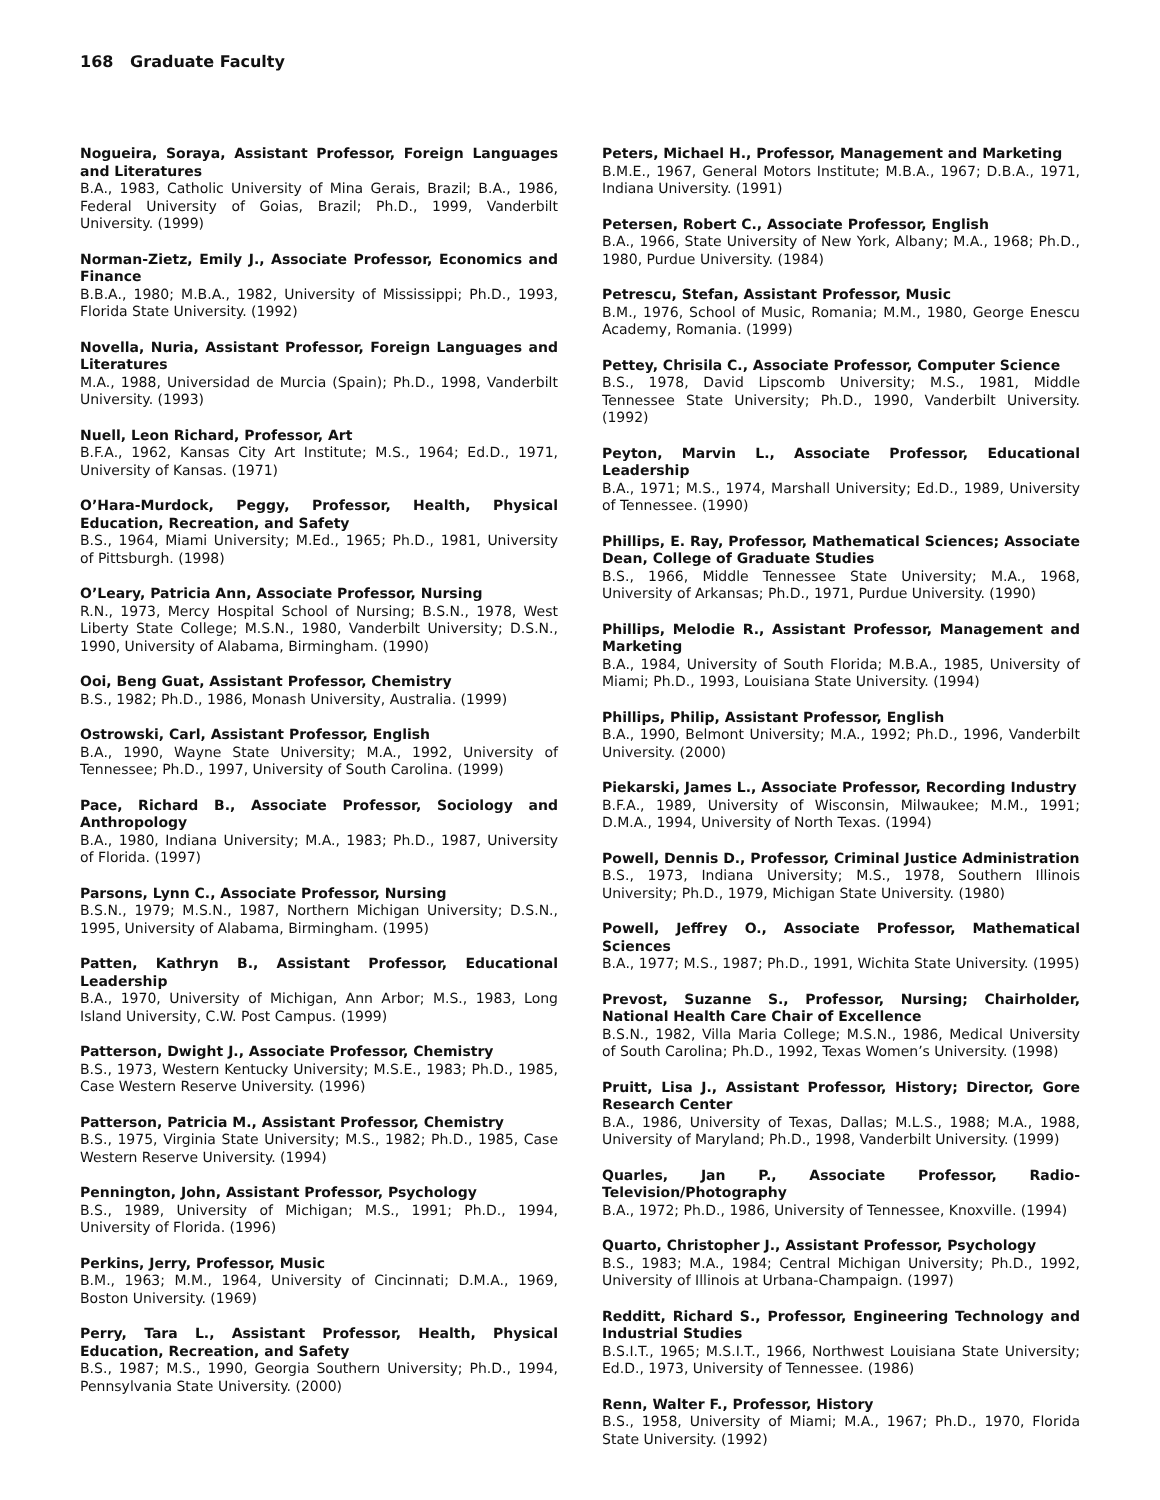168 Graduate Faculty
Nogueira, Soraya, Assistant Professor, Foreign Languages and Literatures
B.A., 1983, Catholic University of Mina Gerais, Brazil; B.A., 1986, Federal University of Goias, Brazil; Ph.D., 1999, Vanderbilt University. (1999)
Norman-Zietz, Emily J., Associate Professor, Economics and Finance
B.B.A., 1980; M.B.A., 1982, University of Mississippi; Ph.D., 1993, Florida State University. (1992)
Novella, Nuria, Assistant Professor, Foreign Languages and Literatures
M.A., 1988, Universidad de Murcia (Spain); Ph.D., 1998, Vanderbilt University. (1993)
Nuell, Leon Richard, Professor, Art
B.F.A., 1962, Kansas City Art Institute; M.S., 1964; Ed.D., 1971, University of Kansas. (1971)
O’Hara-Murdock, Peggy, Professor, Health, Physical Education, Recreation, and Safety
B.S., 1964, Miami University; M.Ed., 1965; Ph.D., 1981, University of Pittsburgh. (1998)
O’Leary, Patricia Ann, Associate Professor, Nursing
R.N., 1973, Mercy Hospital School of Nursing; B.S.N., 1978, West Liberty State College; M.S.N., 1980, Vanderbilt University; D.S.N., 1990, University of Alabama, Birmingham. (1990)
Ooi, Beng Guat, Assistant Professor, Chemistry
B.S., 1982; Ph.D., 1986, Monash University, Australia. (1999)
Ostrowski, Carl, Assistant Professor, English
B.A., 1990, Wayne State University; M.A., 1992, University of Tennessee; Ph.D., 1997, University of South Carolina. (1999)
Pace, Richard B., Associate Professor, Sociology and Anthropology
B.A., 1980, Indiana University; M.A., 1983; Ph.D., 1987, University of Florida. (1997)
Parsons, Lynn C., Associate Professor, Nursing
B.S.N., 1979; M.S.N., 1987, Northern Michigan University; D.S.N., 1995, University of Alabama, Birmingham. (1995)
Patten, Kathryn B., Assistant Professor, Educational Leadership
B.A., 1970, University of Michigan, Ann Arbor; M.S., 1983, Long Island University, C.W. Post Campus. (1999)
Patterson, Dwight J., Associate Professor, Chemistry
B.S., 1973, Western Kentucky University; M.S.E., 1983; Ph.D., 1985, Case Western Reserve University. (1996)
Patterson, Patricia M., Assistant Professor, Chemistry
B.S., 1975, Virginia State University; M.S., 1982; Ph.D., 1985, Case Western Reserve University. (1994)
Pennington, John, Assistant Professor, Psychology
B.S., 1989, University of Michigan; M.S., 1991; Ph.D., 1994, University of Florida. (1996)
Perkins, Jerry, Professor, Music
B.M., 1963; M.M., 1964, University of Cincinnati; D.M.A., 1969, Boston University. (1969)
Perry, Tara L., Assistant Professor, Health, Physical Education, Recreation, and Safety
B.S., 1987; M.S., 1990, Georgia Southern University; Ph.D., 1994, Pennsylvania State University. (2000)
Peters, Michael H., Professor, Management and Marketing
B.M.E., 1967, General Motors Institute; M.B.A., 1967; D.B.A., 1971, Indiana University. (1991)
Petersen, Robert C., Associate Professor, English
B.A., 1966, State University of New York, Albany; M.A., 1968; Ph.D., 1980, Purdue University. (1984)
Petrescu, Stefan, Assistant Professor, Music
B.M., 1976, School of Music, Romania; M.M., 1980, George Enescu Academy, Romania. (1999)
Pettey, Chrisila C., Associate Professor, Computer Science
B.S., 1978, David Lipscomb University; M.S., 1981, Middle Tennessee State University; Ph.D., 1990, Vanderbilt University. (1992)
Peyton, Marvin L., Associate Professor, Educational Leadership
B.A., 1971; M.S., 1974, Marshall University; Ed.D., 1989, University of Tennessee. (1990)
Phillips, E. Ray, Professor, Mathematical Sciences; Associate Dean, College of Graduate Studies
B.S., 1966, Middle Tennessee State University; M.A., 1968, University of Arkansas; Ph.D., 1971, Purdue University. (1990)
Phillips, Melodie R., Assistant Professor, Management and Marketing
B.A., 1984, University of South Florida; M.B.A., 1985, University of Miami; Ph.D., 1993, Louisiana State University. (1994)
Phillips, Philip, Assistant Professor, English
B.A., 1990, Belmont University; M.A., 1992; Ph.D., 1996, Vanderbilt University. (2000)
Piekarski, James L., Associate Professor, Recording Industry
B.F.A., 1989, University of Wisconsin, Milwaukee; M.M., 1991; D.M.A., 1994, University of North Texas. (1994)
Powell, Dennis D., Professor, Criminal Justice Administration
B.S., 1973, Indiana University; M.S., 1978, Southern Illinois University; Ph.D., 1979, Michigan State University. (1980)
Powell, Jeffrey O., Associate Professor, Mathematical Sciences
B.A., 1977; M.S., 1987; Ph.D., 1991, Wichita State University. (1995)
Prevost, Suzanne S., Professor, Nursing; Chairholder, National Health Care Chair of Excellence
B.S.N., 1982, Villa Maria College; M.S.N., 1986, Medical University of South Carolina; Ph.D., 1992, Texas Women’s University. (1998)
Pruitt, Lisa J., Assistant Professor, History; Director, Gore Research Center
B.A., 1986, University of Texas, Dallas; M.L.S., 1988; M.A., 1988, University of Maryland; Ph.D., 1998, Vanderbilt University. (1999)
Quarles, Jan P., Associate Professor, Radio-Television/Photography
B.A., 1972; Ph.D., 1986, University of Tennessee, Knoxville. (1994)
Quarto, Christopher J., Assistant Professor, Psychology
B.S., 1983; M.A., 1984; Central Michigan University; Ph.D., 1992, University of Illinois at Urbana-Champaign. (1997)
Redditt, Richard S., Professor, Engineering Technology and Industrial Studies
B.S.I.T., 1965; M.S.I.T., 1966, Northwest Louisiana State University; Ed.D., 1973, University of Tennessee. (1986)
Renn, Walter F., Professor, History
B.S., 1958, University of Miami; M.A., 1967; Ph.D., 1970, Florida State University. (1992)